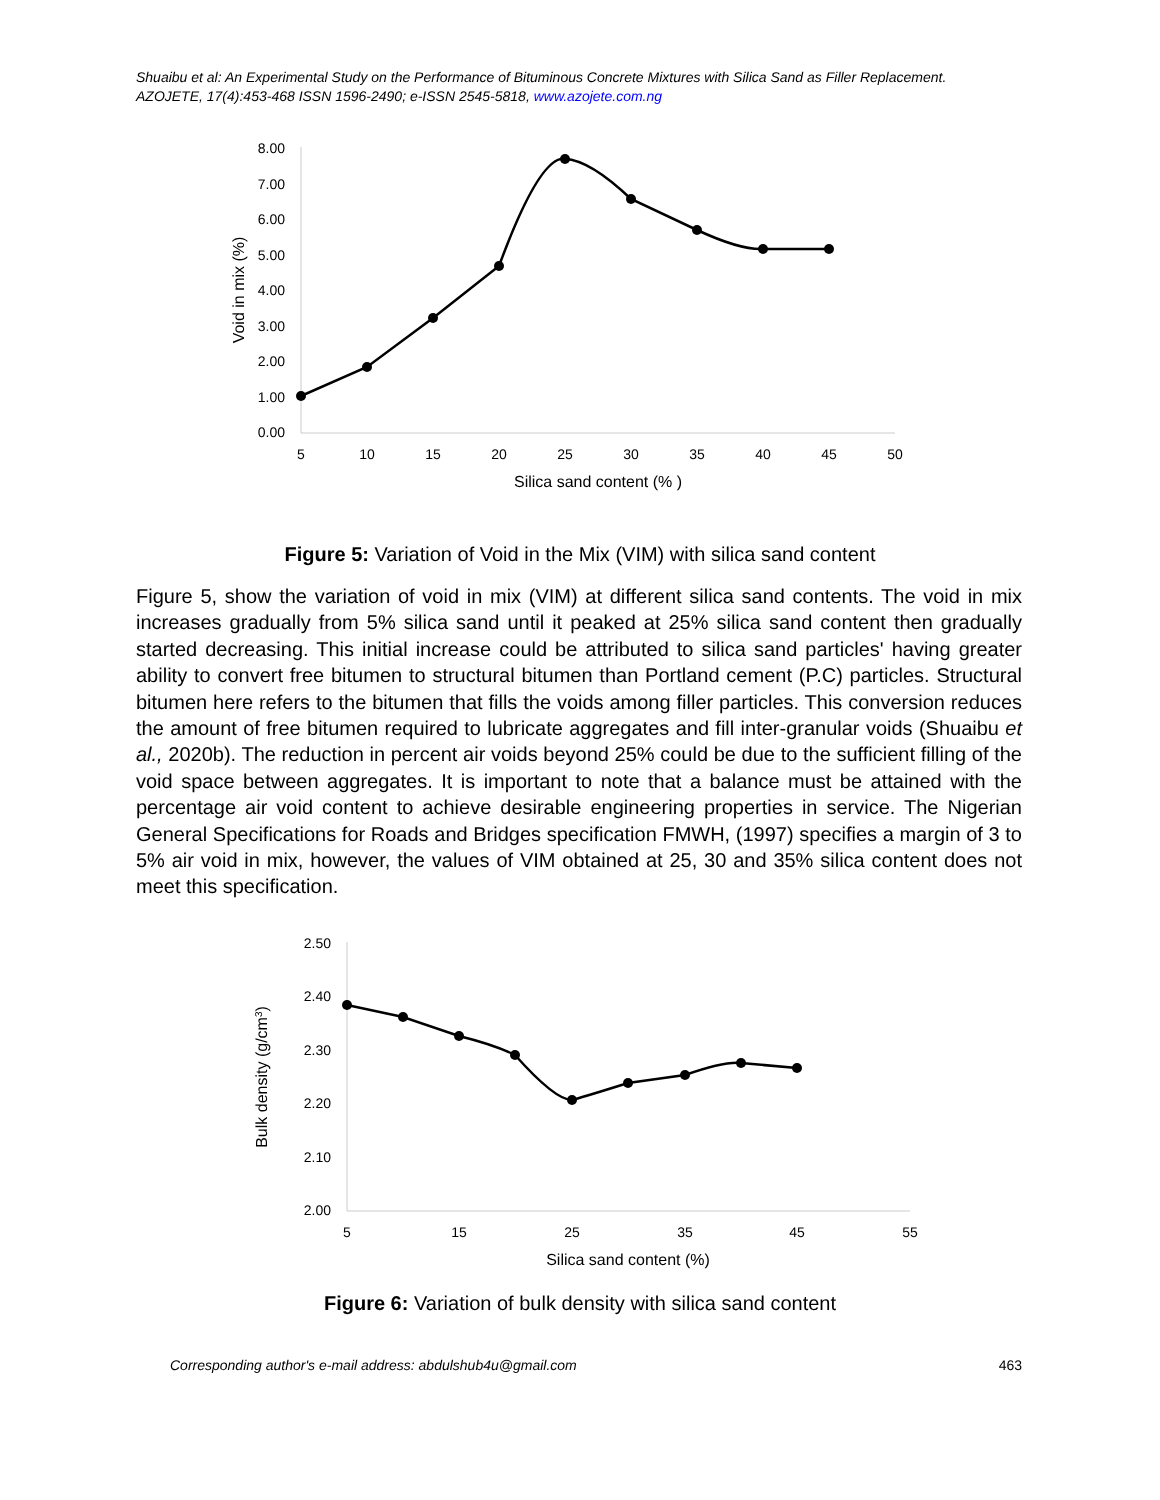Shuaibu et al: An Experimental Study on the Performance of Bituminous Concrete Mixtures with Silica Sand as Filler Replacement.
AZOJETE, 17(4):453-468 ISSN 1596-2490; e-ISSN 2545-5818, www.azojete.com.ng
8.00
7.00
6.00
5.00
4.00
3.00
2.00
1.00
0.00
5
10
15
20
25
30
35
40
45
50
Silica sand content (% )
Void in mix (%)
Figure 5: Variation of Void in the Mix (VIM) with silica sand content
Figure 5, show the variation of void in mix (VIM) at different silica sand contents. The void in mix increases gradually from 5% silica sand until it peaked at 25% silica sand content then gradually started decreasing. This initial increase could be attributed to silica sand particles' having greater ability to convert free bitumen to structural bitumen than Portland cement (P.C) particles. Structural bitumen here refers to the bitumen that fills the voids among filler particles. This conversion reduces the amount of free bitumen required to lubricate aggregates and fill inter-granular voids (Shuaibu et al., 2020b). The reduction in percent air voids beyond 25% could be due to the sufficient filling of the void space between aggregates. It is important to note that a balance must be attained with the percentage air void content to achieve desirable engineering properties in service. The Nigerian General Specifications for Roads and Bridges specification FMWH, (1997) specifies a margin of 3 to 5% air void in mix, however, the values of VIM obtained at 25, 30 and 35% silica content does not meet this specification.
2.50
2.40
2.30
2.20
2.10
2.00
5
15
25
35
45
55
Silica sand content (%)
Bulk density (g/cm3)
Figure 6: Variation of bulk density with silica sand content
Corresponding author's e-mail address: abdulshub4u@gmail.com 463